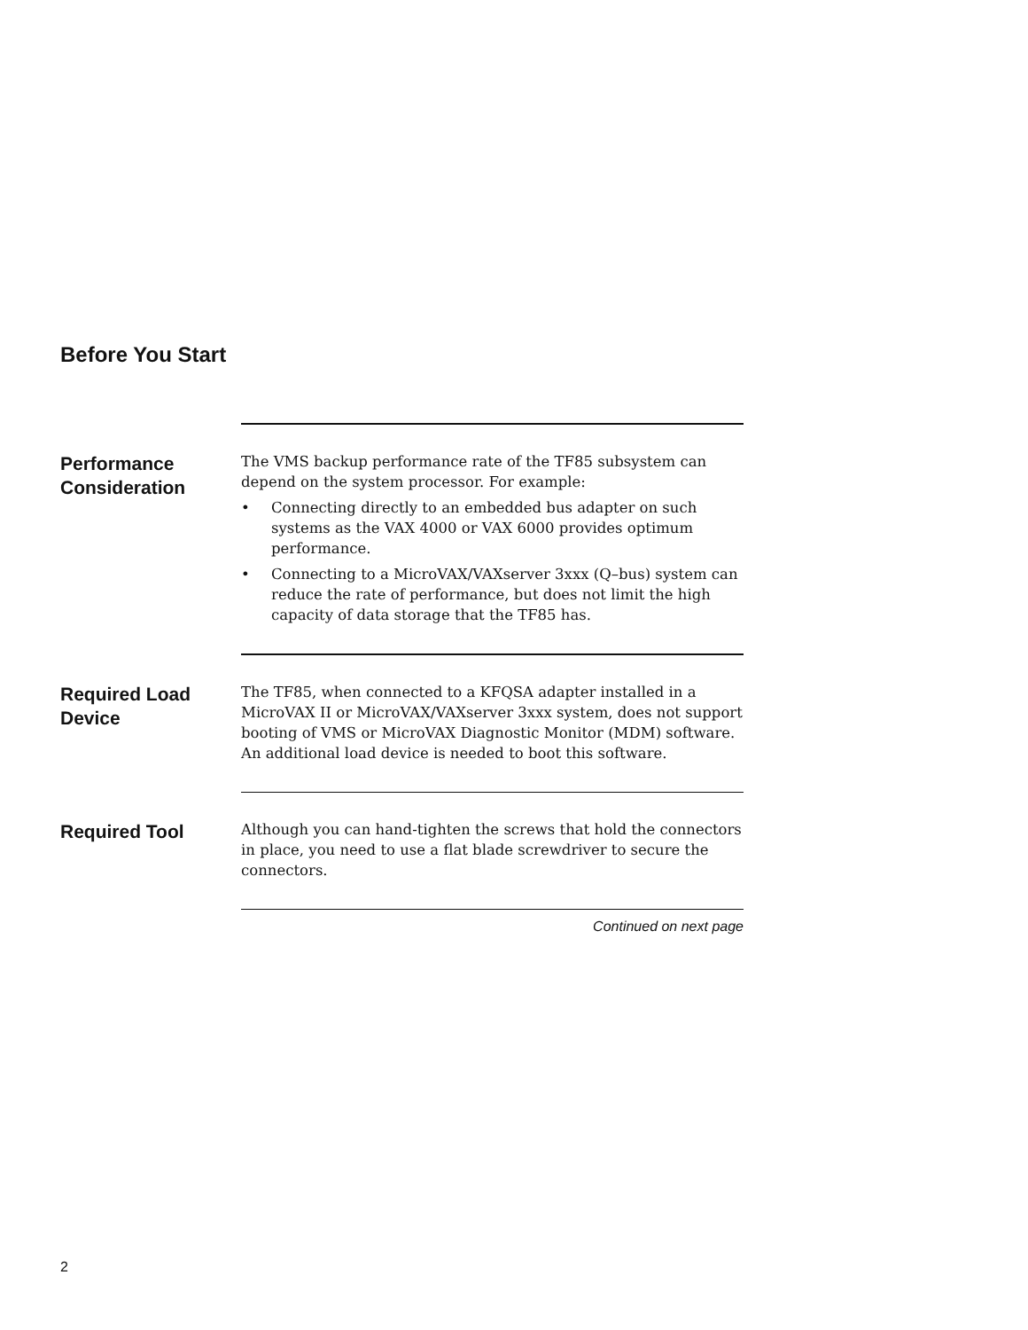Before You Start
Performance
Consideration
The VMS backup performance rate of the TF85 subsystem can depend on the system processor. For example:
• Connecting directly to an embedded bus adapter on such systems as the VAX 4000 or VAX 6000 provides optimum performance.
• Connecting to a MicroVAX/VAXserver 3xxx (Q–bus) system can reduce the rate of performance, but does not limit the high capacity of data storage that the TF85 has.
Required Load
Device
The TF85, when connected to a KFQSA adapter installed in a MicroVAX II or MicroVAX/VAXserver 3xxx system, does not support booting of VMS or MicroVAX Diagnostic Monitor (MDM) software. An additional load device is needed to boot this software.
Required Tool
Although you can hand-tighten the screws that hold the connectors in place, you need to use a flat blade screwdriver to secure the connectors.
Continued on next page
2